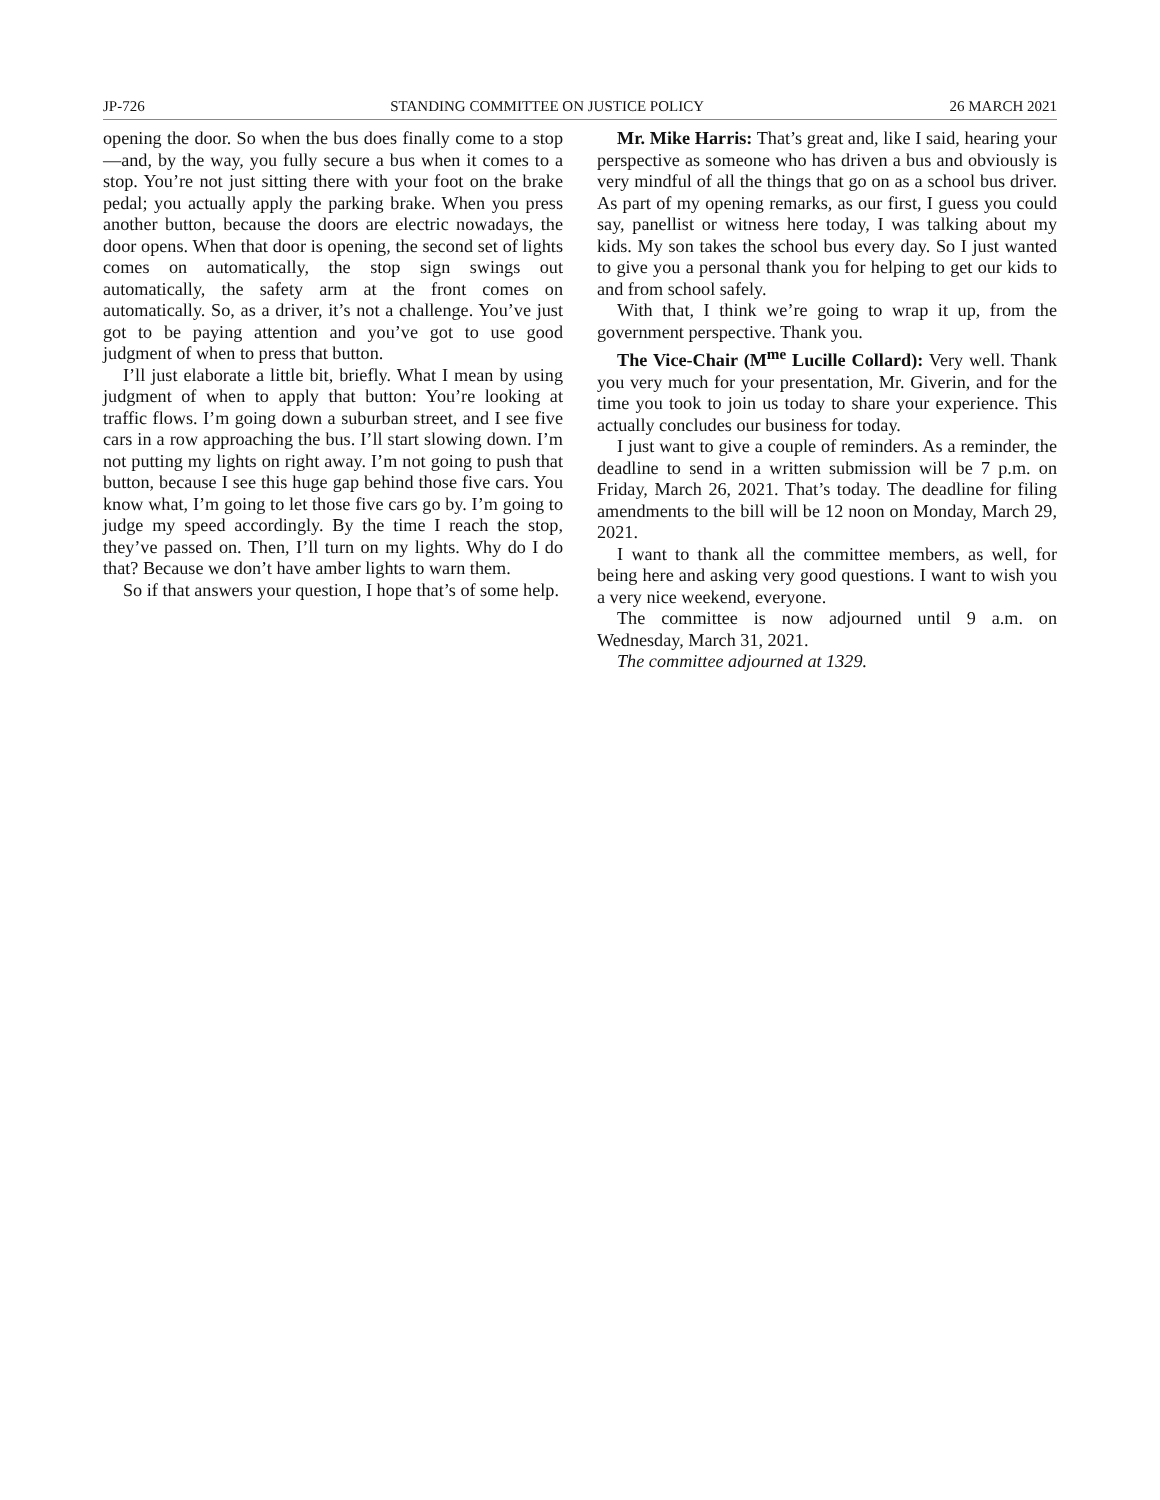JP-726 STANDING COMMITTEE ON JUSTICE POLICY 26 MARCH 2021
opening the door. So when the bus does finally come to a stop—and, by the way, you fully secure a bus when it comes to a stop. You’re not just sitting there with your foot on the brake pedal; you actually apply the parking brake. When you press another button, because the doors are electric nowadays, the door opens. When that door is opening, the second set of lights comes on automatically, the stop sign swings out automatically, the safety arm at the front comes on automatically. So, as a driver, it’s not a challenge. You’ve just got to be paying attention and you’ve got to use good judgment of when to press that button.
I’ll just elaborate a little bit, briefly. What I mean by using judgment of when to apply that button: You’re looking at traffic flows. I’m going down a suburban street, and I see five cars in a row approaching the bus. I’ll start slowing down. I’m not putting my lights on right away. I’m not going to push that button, because I see this huge gap behind those five cars. You know what, I’m going to let those five cars go by. I’m going to judge my speed accordingly. By the time I reach the stop, they’ve passed on. Then, I’ll turn on my lights. Why do I do that? Because we don’t have amber lights to warn them.
So if that answers your question, I hope that’s of some help.
Mr. Mike Harris: That’s great and, like I said, hearing your perspective as someone who has driven a bus and obviously is very mindful of all the things that go on as a school bus driver. As part of my opening remarks, as our first, I guess you could say, panellist or witness here today, I was talking about my kids. My son takes the school bus every day. So I just wanted to give you a personal thank you for helping to get our kids to and from school safely.
With that, I think we’re going to wrap it up, from the government perspective. Thank you.
The Vice-Chair (M<sup>me</sup> Lucille Collard): Very well. Thank you very much for your presentation, Mr. Giverin, and for the time you took to join us today to share your experience. This actually concludes our business for today.
I just want to give a couple of reminders. As a reminder, the deadline to send in a written submission will be 7 p.m. on Friday, March 26, 2021. That’s today. The deadline for filing amendments to the bill will be 12 noon on Monday, March 29, 2021.
I want to thank all the committee members, as well, for being here and asking very good questions. I want to wish you a very nice weekend, everyone.
The committee is now adjourned until 9 a.m. on Wednesday, March 31, 2021.
The committee adjourned at 1329.